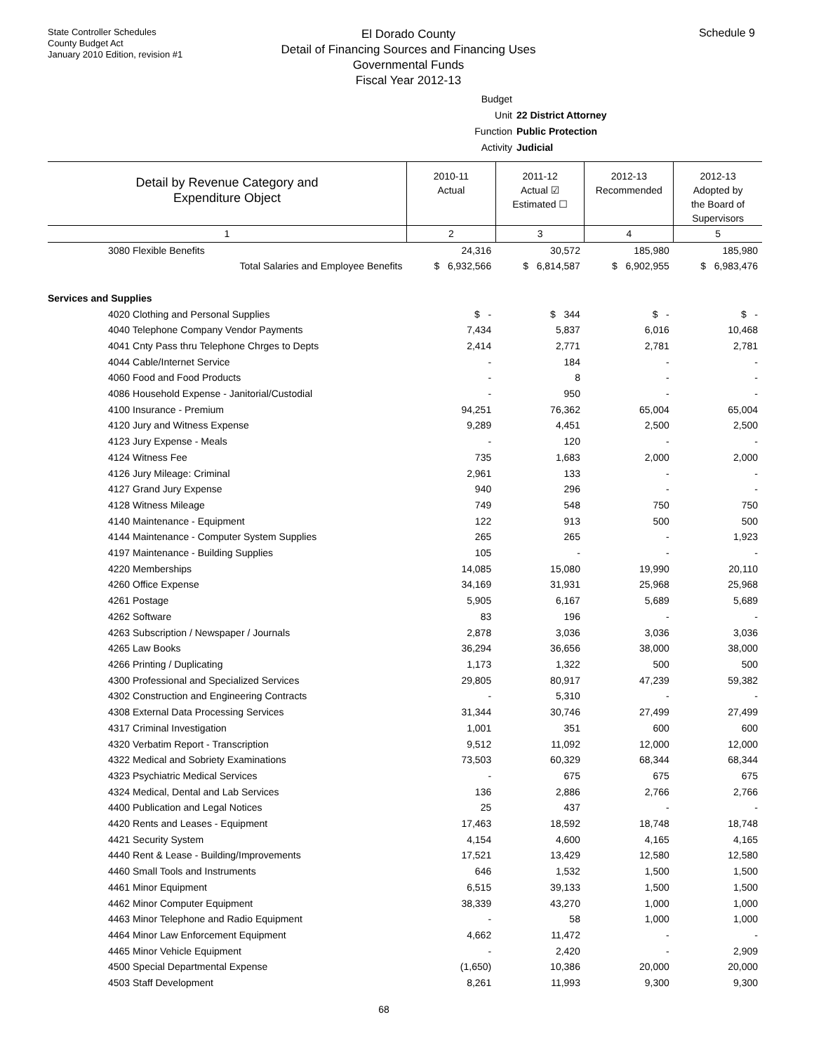State Controller Schedules
County Budget Act
January 2010 Edition, revision #1
El Dorado County
Detail of Financing Sources and Financing Uses
Governmental Funds
Fiscal Year 2012-13
Schedule 9
Budget Unit 22 District Attorney
Function Public Protection
Activity Judicial
| Detail by Revenue Category and Expenditure Object | 2010-11 Actual | 2011-12 Actual ☑ Estimated ☐ | 2012-13 Recommended | 2012-13 Adopted by the Board of Supervisors |
| 1 | 2 | 3 | 4 | 5 |
| 3080 Flexible Benefits | 24,316 | 30,572 | 185,980 | 185,980 |
| Total Salaries and Employee Benefits | $ 6,932,566 | $ 6,814,587 | $ 6,902,955 | $ 6,983,476 |
| Services and Supplies | | | | |
| 4020 Clothing and Personal Supplies | $ - | $ 344 | $ - | $ - |
| 4040 Telephone Company Vendor Payments | 7,434 | 5,837 | 6,016 | 10,468 |
| 4041 Cnty Pass thru Telephone Chrges to Depts | 2,414 | 2,771 | 2,781 | 2,781 |
| 4044 Cable/Internet Service | - | 184 | - | - |
| 4060 Food and Food Products | - | 8 | - | - |
| 4086 Household Expense - Janitorial/Custodial | - | 950 | - | - |
| 4100 Insurance - Premium | 94,251 | 76,362 | 65,004 | 65,004 |
| 4120 Jury and Witness Expense | 9,289 | 4,451 | 2,500 | 2,500 |
| 4123 Jury Expense - Meals | - | 120 | - | - |
| 4124 Witness Fee | 735 | 1,683 | 2,000 | 2,000 |
| 4126 Jury Mileage: Criminal | 2,961 | 133 | - | - |
| 4127 Grand Jury Expense | 940 | 296 | - | - |
| 4128 Witness Mileage | 749 | 548 | 750 | 750 |
| 4140 Maintenance - Equipment | 122 | 913 | 500 | 500 |
| 4144 Maintenance - Computer System Supplies | 265 | 265 | - | 1,923 |
| 4197 Maintenance - Building Supplies | 105 | - | - | - |
| 4220 Memberships | 14,085 | 15,080 | 19,990 | 20,110 |
| 4260 Office Expense | 34,169 | 31,931 | 25,968 | 25,968 |
| 4261 Postage | 5,905 | 6,167 | 5,689 | 5,689 |
| 4262 Software | 83 | 196 | - | - |
| 4263 Subscription / Newspaper / Journals | 2,878 | 3,036 | 3,036 | 3,036 |
| 4265 Law Books | 36,294 | 36,656 | 38,000 | 38,000 |
| 4266 Printing / Duplicating | 1,173 | 1,322 | 500 | 500 |
| 4300 Professional and Specialized Services | 29,805 | 80,917 | 47,239 | 59,382 |
| 4302 Construction and Engineering Contracts | - | 5,310 | - | - |
| 4308 External Data Processing Services | 31,344 | 30,746 | 27,499 | 27,499 |
| 4317 Criminal Investigation | 1,001 | 351 | 600 | 600 |
| 4320 Verbatim Report - Transcription | 9,512 | 11,092 | 12,000 | 12,000 |
| 4322 Medical and Sobriety Examinations | 73,503 | 60,329 | 68,344 | 68,344 |
| 4323 Psychiatric Medical Services | - | 675 | 675 | 675 |
| 4324 Medical, Dental and Lab Services | 136 | 2,886 | 2,766 | 2,766 |
| 4400 Publication and Legal Notices | 25 | 437 | - | - |
| 4420 Rents and Leases - Equipment | 17,463 | 18,592 | 18,748 | 18,748 |
| 4421 Security System | 4,154 | 4,600 | 4,165 | 4,165 |
| 4440 Rent & Lease - Building/Improvements | 17,521 | 13,429 | 12,580 | 12,580 |
| 4460 Small Tools and Instruments | 646 | 1,532 | 1,500 | 1,500 |
| 4461 Minor Equipment | 6,515 | 39,133 | 1,500 | 1,500 |
| 4462 Minor Computer Equipment | 38,339 | 43,270 | 1,000 | 1,000 |
| 4463 Minor Telephone and Radio Equipment | - | 58 | 1,000 | 1,000 |
| 4464 Minor Law Enforcement Equipment | 4,662 | 11,472 | - | - |
| 4465 Minor Vehicle Equipment | - | 2,420 | - | 2,909 |
| 4500 Special Departmental Expense | (1,650) | 10,386 | 20,000 | 20,000 |
| 4503 Staff Development | 8,261 | 11,993 | 9,300 | 9,300 |
68